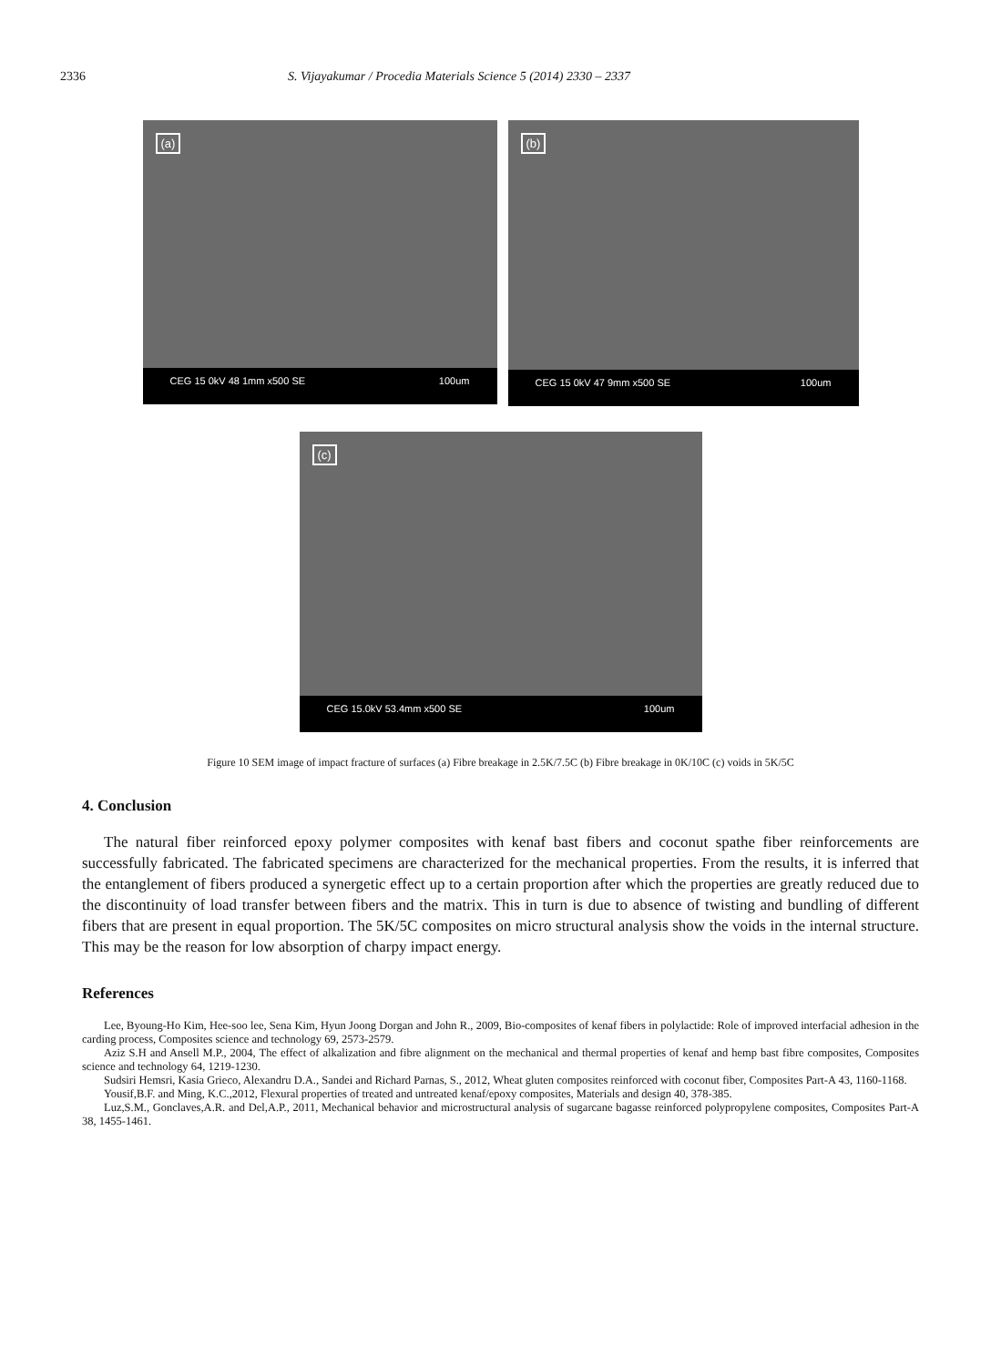2336 S. Vijayakumar / Procedia Materials Science 5 (2014) 2330 – 2337
(a)
CEG 15 0kV 48 1mm x500 SE 100um
(b)
CEG 15 0kV 47 9mm x500 SE 100um
(c)
CEG 15.0kV 53.4mm x500 SE 100um
Figure 10 SEM image of impact fracture of surfaces (a) Fibre breakage in 2.5K/7.5C (b) Fibre breakage in 0K/10C (c) voids in 5K/5C
4. Conclusion
The natural fiber reinforced epoxy polymer composites with kenaf bast fibers and coconut spathe fiber reinforcements are successfully fabricated. The fabricated specimens are characterized for the mechanical properties. From the results, it is inferred that the entanglement of fibers produced a synergetic effect up to a certain proportion after which the properties are greatly reduced due to the discontinuity of load transfer between fibers and the matrix. This in turn is due to absence of twisting and bundling of different fibers that are present in equal proportion. The 5K/5C composites on micro structural analysis show the voids in the internal structure. This may be the reason for low absorption of charpy impact energy.
References
Lee, Byoung-Ho Kim, Hee-soo lee, Sena Kim, Hyun Joong Dorgan and John R., 2009, Bio-composites of kenaf fibers in polylactide: Role of improved interfacial adhesion in the carding process, Composites science and technology 69, 2573-2579.
Aziz S.H and Ansell M.P., 2004, The effect of alkalization and fibre alignment on the mechanical and thermal properties of kenaf and hemp bast fibre composites, Composites science and technology 64, 1219-1230.
Sudsiri Hemsri, Kasia Grieco, Alexandru D.A., Sandei and Richard Parnas, S., 2012, Wheat gluten composites reinforced with coconut fiber, Composites Part-A 43, 1160-1168.
Yousif,B.F. and Ming, K.C.,2012, Flexural properties of treated and untreated kenaf/epoxy composites, Materials and design 40, 378-385.
Luz,S.M., Gonclaves,A.R. and Del,A.P., 2011, Mechanical behavior and microstructural analysis of sugarcane bagasse reinforced polypropylene composites, Composites Part-A 38, 1455-1461.